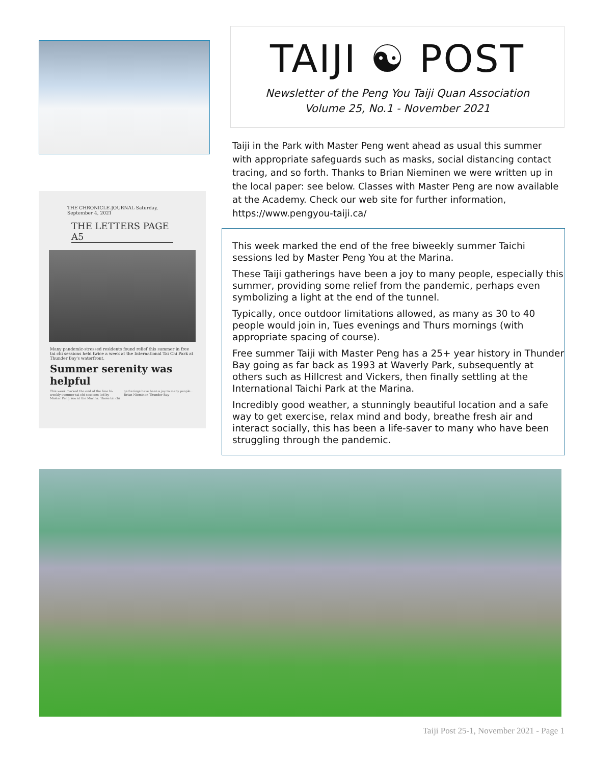THE CHRONICLE-JOURNAL Saturday, September 4, 2021
THE LETTERS PAGE A5
Many pandemic-stressed residents found relief this summer in free tai chi sessions held twice a week at the International Tai Chi Park at Thunder Bay's waterfront.
Summer serenity was helpful
This week marked the end of the free bi-weekly summer tai chi sessions led by Master Peng You at the Marina. These tai chi gatherings have been a joy to many people... Brian Nieminen Thunder Bay
TAIJI ☯ POST
Newsletter of the Peng You Taiji Quan Association
Volume 25, No.1 - November 2021
Taiji in the Park with Master Peng went ahead as usual this summer with appropriate safeguards such as masks, social distancing contact tracing, and so forth. Thanks to Brian Nieminen we were written up in the local paper: see below. Classes with Master Peng are now available at the Academy. Check our web site for further information, https://www.pengyou-taiji.ca/
This week marked the end of the free biweekly summer Taichi sessions led by Master Peng You at the Marina.
These Taiji gatherings have been a joy to many people, especially this summer, providing some relief from the pandemic, perhaps even symbolizing a light at the end of the tunnel.
Typically, once outdoor limitations allowed, as many as 30 to 40 people would join in, Tues evenings and Thurs mornings (with appropriate spacing of course).
Free summer Taiji with Master Peng has a 25+ year history in Thunder Bay going as far back as 1993 at Waverly Park, subsequently at others such as Hillcrest and Vickers, then finally settling at the International Taichi Park at the Marina.
Incredibly good weather, a stunningly beautiful location and a safe way to get exercise, relax mind and body, breathe fresh air and interact socially, this has been a life-saver to many who have been struggling through the pandemic.
Taiji Post 25-1, November 2021 - Page 1